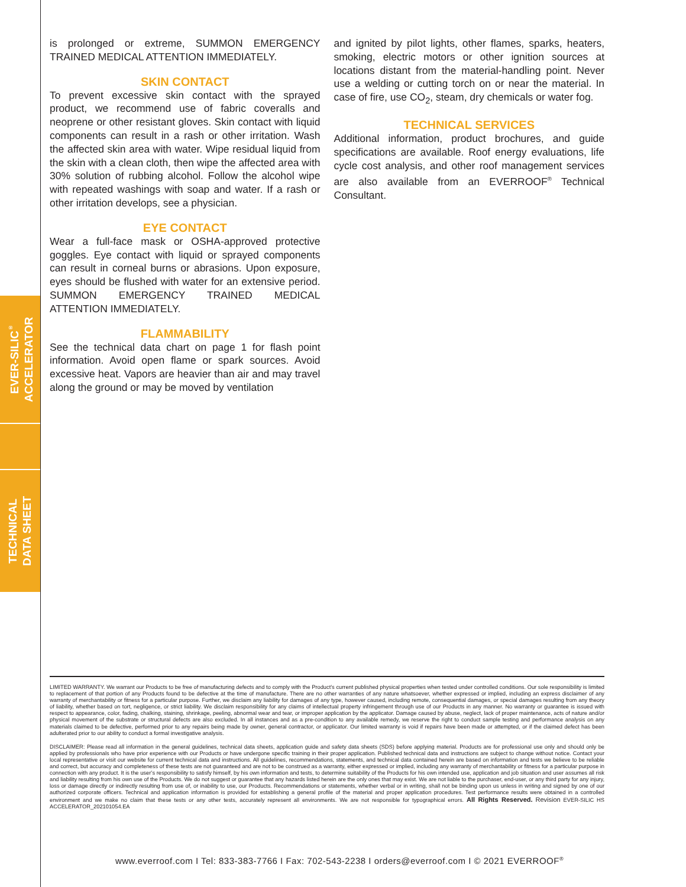EVER-SILIC<sup>®</sup>
ACCELERATOR
TECHNICAL
DATA SHEET
is prolonged or extreme, SUMMON EMERGENCY TRAINED MEDICAL ATTENTION IMMEDIATELY.
SKIN CONTACT
To prevent excessive skin contact with the sprayed product, we recommend use of fabric coveralls and neoprene or other resistant gloves. Skin contact with liquid components can result in a rash or other irritation. Wash the affected skin area with water. Wipe residual liquid from the skin with a clean cloth, then wipe the affected area with 30% solution of rubbing alcohol. Follow the alcohol wipe with repeated washings with soap and water. If a rash or other irritation develops, see a physician.
EYE CONTACT
Wear a full-face mask or OSHA-approved protective goggles. Eye contact with liquid or sprayed components can result in corneal burns or abrasions. Upon exposure, eyes should be flushed with water for an extensive period. SUMMON EMERGENCY TRAINED MEDICAL ATTENTION IMMEDIATELY.
FLAMMABILITY
See the technical data chart on page 1 for flash point information. Avoid open flame or spark sources. Avoid excessive heat. Vapors are heavier than air and may travel along the ground or may be moved by ventilation
and ignited by pilot lights, other flames, sparks, heaters, smoking, electric motors or other ignition sources at locations distant from the material-handling point. Never use a welding or cutting torch on or near the material. In case of fire, use CO<sub>2</sub>, steam, dry chemicals or water fog.
TECHNICAL SERVICES
Additional information, product brochures, and guide specifications are available. Roof energy evaluations, life cycle cost analysis, and other roof management services are also available from an EVERROOF<sup>®</sup> Technical Consultant.
LIMITED WARRANTY. We warrant our Products to be free of manufacturing defects and to comply with the Product’s current published physical properties when tested under controlled conditions. Our sole responsibility is limited to replacement of that portion of any Products found to be defective at the time of manufacture. There are no other warranties of any nature whatsoever, whether expressed or implied, including an express disclaimer of any warranty of merchantability or fitness for a particular purpose. Further, we disclaim any liability for damages of any type, however caused, including remote, consequential damages, or special damages resulting from any theory of liability, whether based on tort, negligence, or strict liability. We disclaim responsibility for any claims of intellectual property infringement through use of our Products in any manner. No warranty or guarantee is issued with respect to appearance, color, fading, chalking, staining, shrinkage, peeling, abnormal wear and tear, or improper application by the applicator. Damage caused by abuse, neglect, lack of proper maintenance, acts of nature and/or physical movement of the substrate or structural defects are also excluded. In all instances and as a pre-condition to any available remedy, we reserve the right to conduct sample testing and performance analysis on any materials claimed to be defective, performed prior to any repairs being made by owner, general contractor, or applicator. Our limited warranty is void if repairs have been made or attempted, or if the claimed defect has been adulterated prior to our ability to conduct a formal investigative analysis.
DISCLAIMER: Please read all information in the general guidelines, technical data sheets, application guide and safety data sheets (SDS) before applying material. Products are for professional use only and should only be applied by professionals who have prior experience with our Products or have undergone specific training in their proper application. Published technical data and instructions are subject to change without notice. Contact your local representative or visit our website for current technical data and instructions. All guidelines, recommendations, statements, and technical data contained herein are based on information and tests we believe to be reliable and correct, but accuracy and completeness of these tests are not guaranteed and are not to be construed as a warranty, either expressed or implied, including any warranty of merchantability or fitness for a particular purpose in connection with any product. It is the user’s responsibility to satisfy himself, by his own information and tests, to determine suitability of the Products for his own intended use, application and job situation and user assumes all risk and liability resulting from his own use of the Products. We do not suggest or guarantee that any hazards listed herein are the only ones that may exist. We are not liable to the purchaser, end-user, or any third party for any injury, loss or damage directly or indirectly resulting from use of, or inability to use, our Products. Recommendations or statements, whether verbal or in writing, shall not be binding upon us unless in writing and signed by one of our authorized corporate officers. Technical and application information is provided for establishing a general profile of the material and proper application procedures. Test performance results were obtained in a controlled environment and we make no claim that these tests or any other tests, accurately represent all environments. We are not responsible for typographical errors. All Rights Reserved. Revision EVER-SILIC HS ACCELERATOR_202101054.EA
www.everroof.com I Tel: 833-383-7766 I Fax: 702-543-2238 I orders@everroof.com I © 2021 EVERROOF<sup>®</sup>